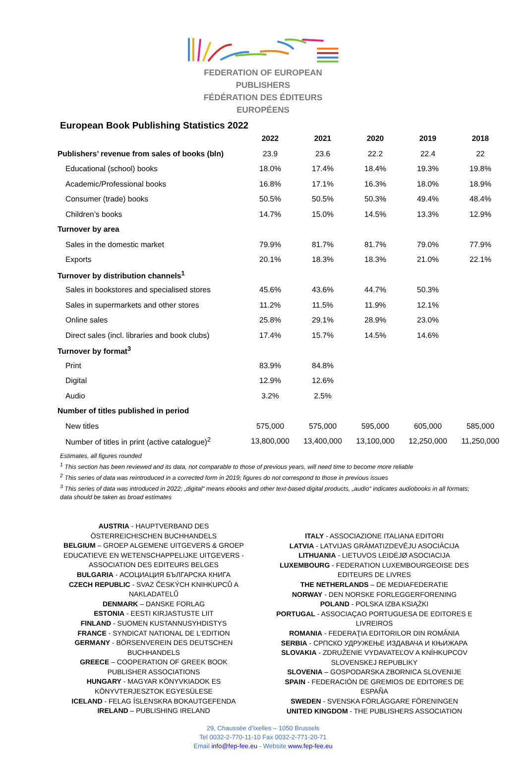FEDERATION OF EUROPEAN PUBLISHERS
FÉDÉRATION DES ÉDITEURS EUROPÉENS
European Book Publishing Statistics 2022
| | 2022 | 2021 | 2020 | 2019 | 2018 |
| --- | --- | --- | --- | --- | --- |
| Publishers’ revenue from sales of books (bln) | 23.9 | 23.6 | 22.2 | 22.4 | 22 |
| Educational (school) books | 18.0% | 17.4% | 18.4% | 19.3% | 19.8% |
| Academic/Professional books | 16.8% | 17.1% | 16.3% | 18.0% | 18.9% |
| Consumer (trade) books | 50.5% | 50.5% | 50.3% | 49.4% | 48.4% |
| Children’s books | 14.7% | 15.0% | 14.5% | 13.3% | 12.9% |
| Turnover by area | | | | | |
| Sales in the domestic market | 79.9% | 81.7% | 81.7% | 79.0% | 77.9% |
| Exports | 20.1% | 18.3% | 18.3% | 21.0% | 22.1% |
| Turnover by distribution channels<sup>1</sup> | | | | | |
| Sales in bookstores and specialised stores | 45.6% | 43.6% | 44.7% | 50.3% | |
| Sales in supermarkets and other stores | 11.2% | 11.5% | 11.9% | 12.1% | |
| Online sales | 25.8% | 29.1% | 28.9% | 23.0% | |
| Direct sales (incl. libraries and book clubs) | 17.4% | 15.7% | 14.5% | 14.6% | |
| Turnover by format<sup>3</sup> | | | | | |
| Print | 83.9% | 84.8% | | | |
| Digital | 12.9% | 12.6% | | | |
| Audio | 3.2% | 2.5% | | | |
| Number of titles published in period | | | | | |
| New titles | 575,000 | 575,000 | 595,000 | 605,000 | 585,000 |
| Number of titles in print (active catalogue)<sup>2</sup> | 13,800,000 | 13,400,000 | 13,100,000 | 12,250,000 | 11,250,000 |
Estimates, all figures rounded
<sup>1</sup> This section has been reviewed and its data, not comparable to those of previous years, will need time to become more reliable
<sup>2</sup> This series of data was reintroduced in a corrected form in 2019; figures do not correspond to those in previous issues
<sup>3</sup> This series of data was introduced in 2022; „digital“ means ebooks and other text-based digital products, „audio“ indicates audiobooks in all formats; data should be taken as broad estimates
AUSTRIA - HAUPTVERBAND DES ÖSTERREICHISCHEN BUCHHANDELS
BELGIUM – GROEP ALGEMENE UITGEVERS & GROEP EDUCATIEVE EN WETENSCHAPPELIJKE UITGEVERS - ASSOCIATION DES EDITEURS BELGES
BULGARIA - АСОЦИАЦИЯ БЪЛГАРСКА КНИГА
CZECH REPUBLIC - SVAZ ČESKÝCH KNIHKUPCŮ A NAKLADATELŮ
DENMARK – DANSKE FORLAG
ESTONIA - EESTI KIRJASTUSTE LIIT
FINLAND - SUOMEN KUSTANNUSYHDISTYS
FRANCE - SYNDICAT NATIONAL DE L'EDITION
GERMANY - BÖRSENVEREIN DES DEUTSCHEN BUCHHANDELS
GREECE – COOPERATION OF GREEK BOOK PUBLISHER ASSOCIATIONS
HUNGARY - MAGYAR KÖNYVKIADOK ES KÖNYVTERJESZTOK EGYESÜLESE
ICELAND - FELAG ÍSLENSKRA BOKAUTGEFENDA
IRELAND – PUBLISHING IRELAND
ITALY - ASSOCIAZIONE ITALIANA EDITORI
LATVIA - LATVIJAS GRĀMATIZDEVĒJU ASOCIĀCIJA
LITHUANIA - LIETUVOS LEIDĖJØ ASOCIACIJA
LUXEMBOURG - FEDERATION LUXEMBOURGEOISE DES EDITEURS DE LIVRES
THE NETHERLANDS – DE MEDIAFEDERATIE
NORWAY - DEN NORSKE FORLEGGERFORENING
POLAND - POLSKA IZBA KSIĄŻKI
PORTUGAL - ASSOCIAÇAO PORTUGUESA DE EDITORES E LIVREIROS
ROMANIA - FEDERAŢIA EDITORILOR DIN ROMÂNIA
SERBIA - СРПСКО УДРУЖЕЊЕ ИЗДАВАЧА И КЊИЖАРА
SLOVAKIA - ZDRUŽENIE VYDAVATEĽOV A KNÍHKUPCOV SLOVENSKEJ REPUBLIKY
SLOVENIA – GOSPODARSKA ZBORNICA SLOVENIJE
SPAIN - FEDERACIÓN DE GREMIOS DE EDITORES DE ESPAÑA
SWEDEN - SVENSKA FÖRLÄGGARE FÖRENINGEN
UNITED KINGDOM - THE PUBLISHERS ASSOCIATION
29, Chaussée d’Ixelles – 1050 Brussels
Tel 0032-2-770-11-10 Fax 0032-2-771-20-71
Email info@fep-fee.eu - Website www.fep-fee.eu